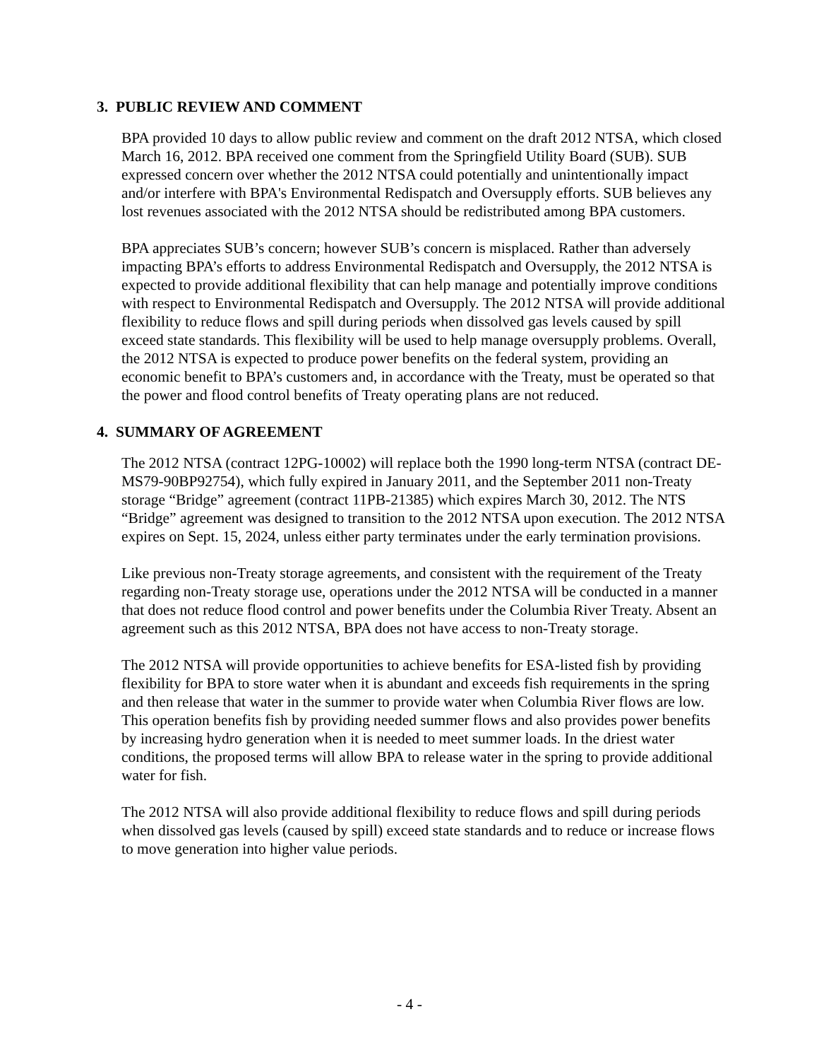3. PUBLIC REVIEW AND COMMENT
BPA provided 10 days to allow public review and comment on the draft 2012 NTSA, which closed March 16, 2012. BPA received one comment from the Springfield Utility Board (SUB). SUB expressed concern over whether the 2012 NTSA could potentially and unintentionally impact and/or interfere with BPA's Environmental Redispatch and Oversupply efforts. SUB believes any lost revenues associated with the 2012 NTSA should be redistributed among BPA customers.
BPA appreciates SUB’s concern; however SUB’s concern is misplaced. Rather than adversely impacting BPA’s efforts to address Environmental Redispatch and Oversupply, the 2012 NTSA is expected to provide additional flexibility that can help manage and potentially improve conditions with respect to Environmental Redispatch and Oversupply. The 2012 NTSA will provide additional flexibility to reduce flows and spill during periods when dissolved gas levels caused by spill exceed state standards. This flexibility will be used to help manage oversupply problems. Overall, the 2012 NTSA is expected to produce power benefits on the federal system, providing an economic benefit to BPA’s customers and, in accordance with the Treaty, must be operated so that the power and flood control benefits of Treaty operating plans are not reduced.
4. SUMMARY OF AGREEMENT
The 2012 NTSA (contract 12PG-10002) will replace both the 1990 long-term NTSA (contract DE-MS79-90BP92754), which fully expired in January 2011, and the September 2011 non-Treaty storage “Bridge” agreement (contract 11PB-21385) which expires March 30, 2012. The NTS “Bridge” agreement was designed to transition to the 2012 NTSA upon execution. The 2012 NTSA expires on Sept. 15, 2024, unless either party terminates under the early termination provisions.
Like previous non-Treaty storage agreements, and consistent with the requirement of the Treaty regarding non-Treaty storage use, operations under the 2012 NTSA will be conducted in a manner that does not reduce flood control and power benefits under the Columbia River Treaty. Absent an agreement such as this 2012 NTSA, BPA does not have access to non-Treaty storage.
The 2012 NTSA will provide opportunities to achieve benefits for ESA-listed fish by providing flexibility for BPA to store water when it is abundant and exceeds fish requirements in the spring and then release that water in the summer to provide water when Columbia River flows are low. This operation benefits fish by providing needed summer flows and also provides power benefits by increasing hydro generation when it is needed to meet summer loads. In the driest water conditions, the proposed terms will allow BPA to release water in the spring to provide additional water for fish.
The 2012 NTSA will also provide additional flexibility to reduce flows and spill during periods when dissolved gas levels (caused by spill) exceed state standards and to reduce or increase flows to move generation into higher value periods.
- 4 -